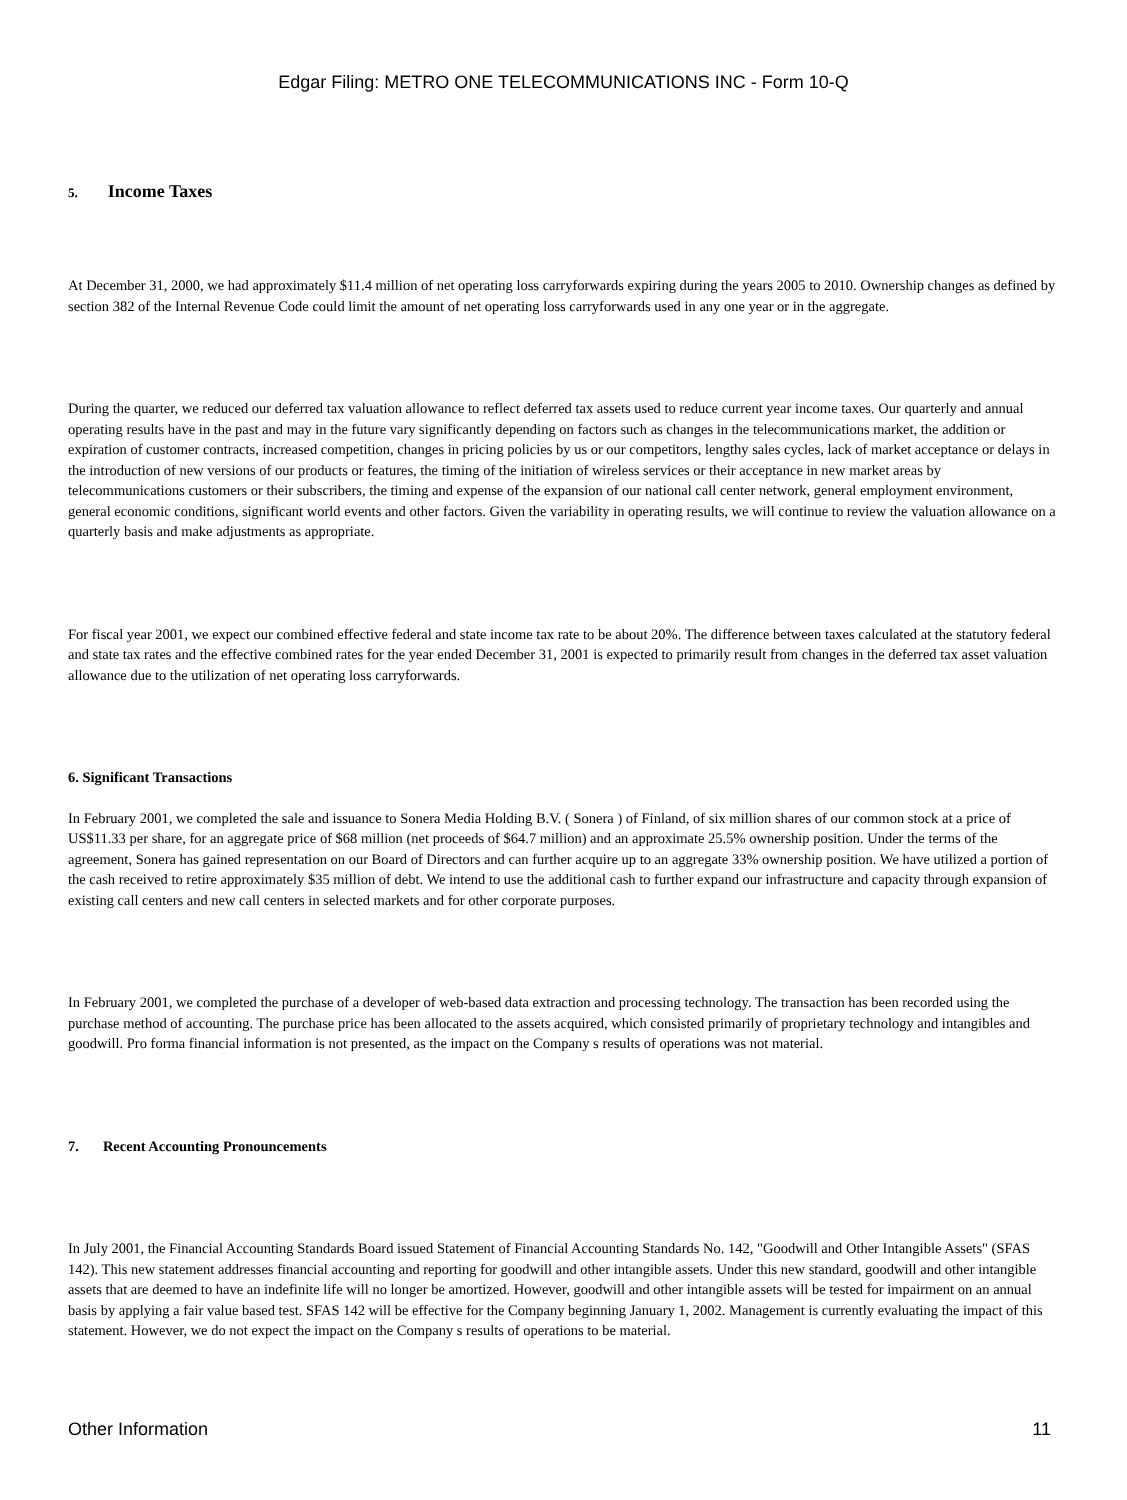Edgar Filing: METRO ONE TELECOMMUNICATIONS INC - Form 10-Q
5. Income Taxes
At December 31, 2000, we had approximately $11.4 million of net operating loss carryforwards expiring during the years 2005 to 2010. Ownership changes as defined by section 382 of the Internal Revenue Code could limit the amount of net operating loss carryforwards used in any one year or in the aggregate.
During the quarter, we reduced our deferred tax valuation allowance to reflect deferred tax assets used to reduce current year income taxes. Our quarterly and annual operating results have in the past and may in the future vary significantly depending on factors such as changes in the telecommunications market, the addition or expiration of customer contracts, increased competition, changes in pricing policies by us or our competitors, lengthy sales cycles, lack of market acceptance or delays in the introduction of new versions of our products or features, the timing of the initiation of wireless services or their acceptance in new market areas by telecommunications customers or their subscribers, the timing and expense of the expansion of our national call center network, general employment environment, general economic conditions, significant world events and other factors. Given the variability in operating results, we will continue to review the valuation allowance on a quarterly basis and make adjustments as appropriate.
For fiscal year 2001, we expect our combined effective federal and state income tax rate to be about 20%. The difference between taxes calculated at the statutory federal and state tax rates and the effective combined rates for the year ended December 31, 2001 is expected to primarily result from changes in the deferred tax asset valuation allowance due to the utilization of net operating loss carryforwards.
6. Significant Transactions
In February 2001, we completed the sale and issuance to Sonera Media Holding B.V. ( Sonera ) of Finland, of six million shares of our common stock at a price of US$11.33 per share, for an aggregate price of $68 million (net proceeds of $64.7 million) and an approximate 25.5% ownership position. Under the terms of the agreement, Sonera has gained representation on our Board of Directors and can further acquire up to an aggregate 33% ownership position. We have utilized a portion of the cash received to retire approximately $35 million of debt. We intend to use the additional cash to further expand our infrastructure and capacity through expansion of existing call centers and new call centers in selected markets and for other corporate purposes.
In February 2001, we completed the purchase of a developer of web-based data extraction and processing technology. The transaction has been recorded using the purchase method of accounting. The purchase price has been allocated to the assets acquired, which consisted primarily of proprietary technology and intangibles and goodwill. Pro forma financial information is not presented, as the impact on the Company s results of operations was not material.
7. Recent Accounting Pronouncements
In July 2001, the Financial Accounting Standards Board issued Statement of Financial Accounting Standards No. 142, "Goodwill and Other Intangible Assets" (SFAS 142). This new statement addresses financial accounting and reporting for goodwill and other intangible assets. Under this new standard, goodwill and other intangible assets that are deemed to have an indefinite life will no longer be amortized. However, goodwill and other intangible assets will be tested for impairment on an annual basis by applying a fair value based test. SFAS 142 will be effective for the Company beginning January 1, 2002. Management is currently evaluating the impact of this statement. However, we do not expect the impact on the Company s results of operations to be material.
Other Information 11